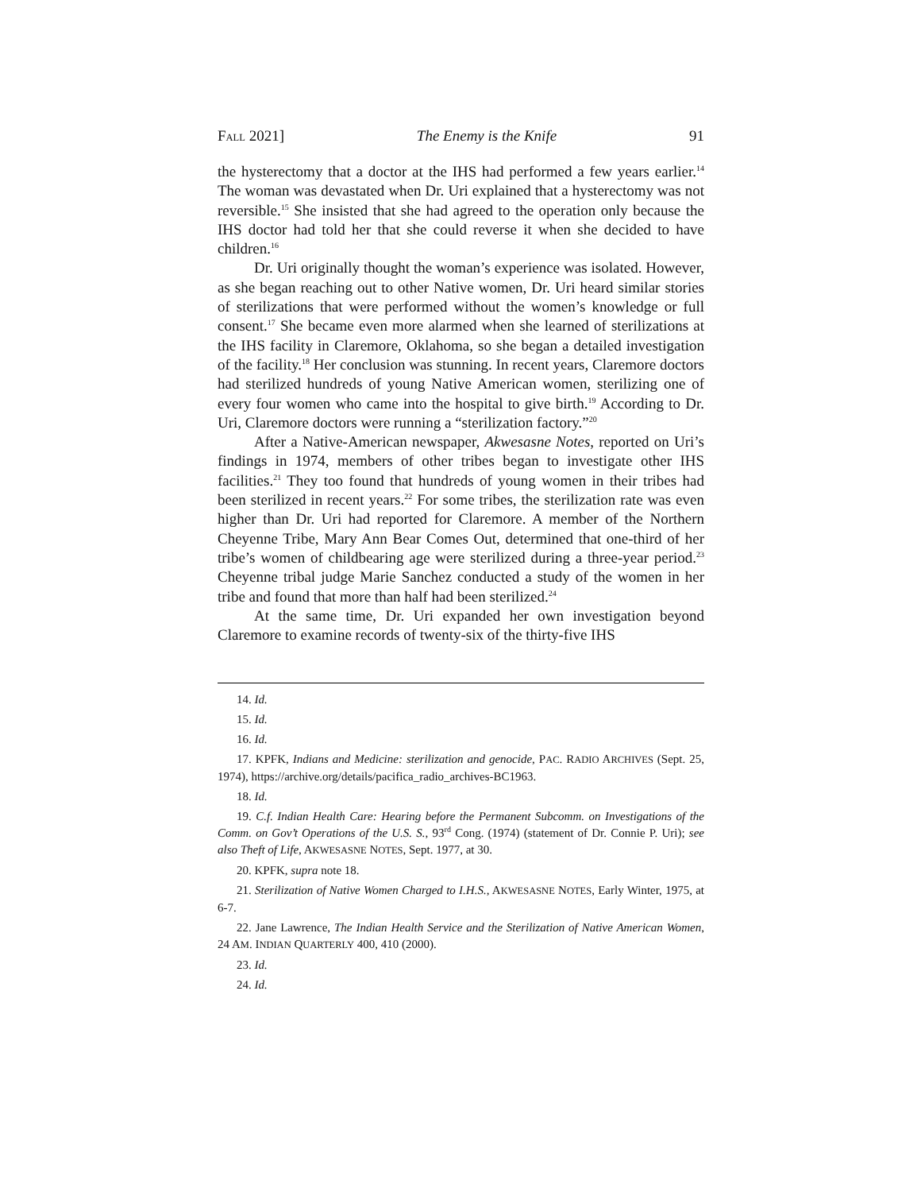FALL 2021] The Enemy is the Knife 91
the hysterectomy that a doctor at the IHS had performed a few years earlier.<sup>14</sup> The woman was devastated when Dr. Uri explained that a hysterectomy was not reversible.<sup>15</sup> She insisted that she had agreed to the operation only because the IHS doctor had told her that she could reverse it when she decided to have children.<sup>16</sup>
Dr. Uri originally thought the woman’s experience was isolated. However, as she began reaching out to other Native women, Dr. Uri heard similar stories of sterilizations that were performed without the women’s knowledge or full consent.<sup>17</sup> She became even more alarmed when she learned of sterilizations at the IHS facility in Claremore, Oklahoma, so she began a detailed investigation of the facility.<sup>18</sup> Her conclusion was stunning. In recent years, Claremore doctors had sterilized hundreds of young Native American women, sterilizing one of every four women who came into the hospital to give birth.<sup>19</sup> According to Dr. Uri, Claremore doctors were running a “sterilization factory.”<sup>20</sup>
After a Native-American newspaper, Akwesasne Notes, reported on Uri’s findings in 1974, members of other tribes began to investigate other IHS facilities.<sup>21</sup> They too found that hundreds of young women in their tribes had been sterilized in recent years.<sup>22</sup> For some tribes, the sterilization rate was even higher than Dr. Uri had reported for Claremore. A member of the Northern Cheyenne Tribe, Mary Ann Bear Comes Out, determined that one-third of her tribe’s women of childbearing age were sterilized during a three-year period.<sup>23</sup> Cheyenne tribal judge Marie Sanchez conducted a study of the women in her tribe and found that more than half had been sterilized.<sup>24</sup>
At the same time, Dr. Uri expanded her own investigation beyond Claremore to examine records of twenty-six of the thirty-five IHS
14. Id.
15. Id.
16. Id.
17. KPFK, Indians and Medicine: sterilization and genocide, PAC. RADIO ARCHIVES (Sept. 25, 1974), https://archive.org/details/pacifica_radio_archives-BC1963.
18. Id.
19. C.f. Indian Health Care: Hearing before the Permanent Subcomm. on Investigations of the Comm. on Gov’t Operations of the U.S. S., 93<sup>rd</sup> Cong. (1974) (statement of Dr. Connie P. Uri); see also Theft of Life, AKWESASNE NOTES, Sept. 1977, at 30.
20. KPFK, supra note 18.
21. Sterilization of Native Women Charged to I.H.S., AKWESASNE NOTES, Early Winter, 1975, at 6-7.
22. Jane Lawrence, The Indian Health Service and the Sterilization of Native American Women, 24 AM. INDIAN QUARTERLY 400, 410 (2000).
23. Id.
24. Id.